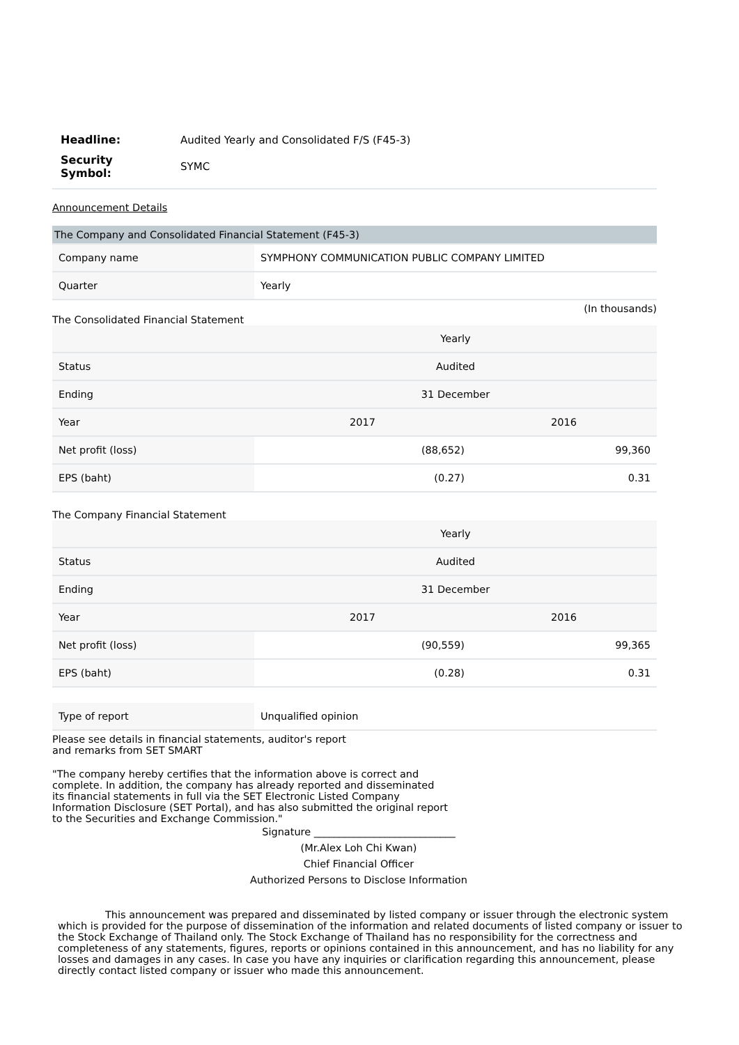| Headline: | Audited Yearly and Consolidated F/S (F45-3) |
| Security Symbol: | SYMC |
Announcement Details
| The Company and Consolidated Financial Statement (F45-3) | |
| --- | --- |
| Company name | SYMPHONY COMMUNICATION PUBLIC COMPANY LIMITED |
| Quarter | Yearly |
(In thousands)
The Consolidated Financial Statement
| | Yearly | |
| Status | Audited | |
| Ending | 31 December | |
| Year | 2017 | 2016 |
| Net profit (loss) | (88,652) | 99,360 |
| EPS (baht) | (0.27) | 0.31 |
The Company Financial Statement
| | Yearly | |
| Status | Audited | |
| Ending | 31 December | |
| Year | 2017 | 2016 |
| Net profit (loss) | (90,559) | 99,365 |
| EPS (baht) | (0.28) | 0.31 |
| Type of report | Unqualified opinion |
Please see details in financial statements, auditor's report
and remarks from SET SMART
"The company hereby certifies that the information above is correct and
complete. In addition, the company has already reported and disseminated
its financial statements in full via the SET Electronic Listed Company
Information Disclosure (SET Portal), and has also submitted the original report
to the Securities and Exchange Commission."
Signature ____________________________
(Mr.Alex Loh Chi Kwan)
Chief Financial Officer
Authorized Persons to Disclose Information
This announcement was prepared and disseminated by listed company or issuer through the electronic system which is provided for the purpose of dissemination of the information and related documents of listed company or issuer to the Stock Exchange of Thailand only. The Stock Exchange of Thailand has no responsibility for the correctness and completeness of any statements, figures, reports or opinions contained in this announcement, and has no liability for any losses and damages in any cases. In case you have any inquiries or clarification regarding this announcement, please directly contact listed company or issuer who made this announcement.